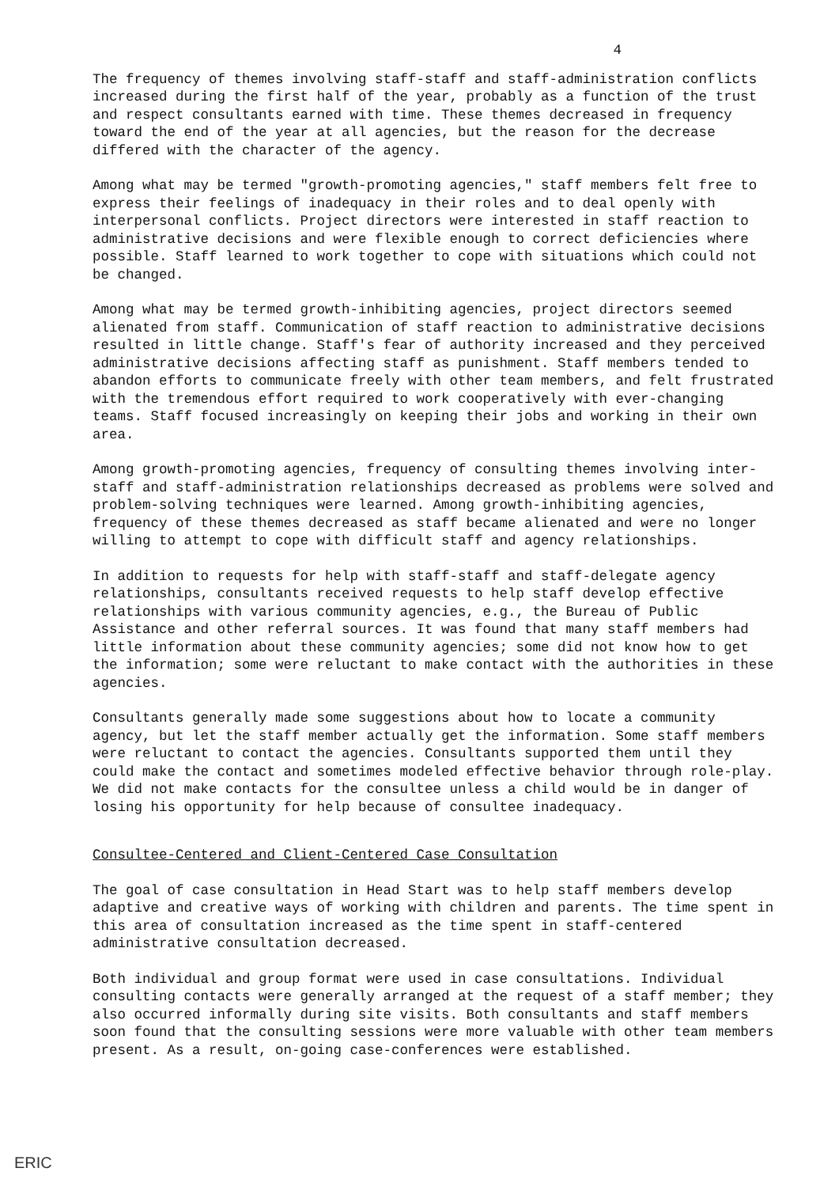4
The frequency of themes involving staff-staff and staff-administration conflicts increased during the first half of the year, probably as a function of the trust and respect consultants earned with time. These themes decreased in frequency toward the end of the year at all agencies, but the reason for the decrease differed with the character of the agency.
Among what may be termed "growth-promoting agencies," staff members felt free to express their feelings of inadequacy in their roles and to deal openly with interpersonal conflicts. Project directors were interested in staff reaction to administrative decisions and were flexible enough to correct deficiencies where possible. Staff learned to work together to cope with situations which could not be changed.
Among what may be termed growth-inhibiting agencies, project directors seemed alienated from staff. Communication of staff reaction to administrative decisions resulted in little change. Staff's fear of authority increased and they perceived administrative decisions affecting staff as punishment. Staff members tended to abandon efforts to communicate freely with other team members, and felt frustrated with the tremendous effort required to work cooperatively with ever-changing teams. Staff focused increasingly on keeping their jobs and working in their own area.
Among growth-promoting agencies, frequency of consulting themes involving inter-staff and staff-administration relationships decreased as problems were solved and problem-solving techniques were learned. Among growth-inhibiting agencies, frequency of these themes decreased as staff became alienated and were no longer willing to attempt to cope with difficult staff and agency relationships.
In addition to requests for help with staff-staff and staff-delegate agency relationships, consultants received requests to help staff develop effective relationships with various community agencies, e.g., the Bureau of Public Assistance and other referral sources. It was found that many staff members had little information about these community agencies; some did not know how to get the information; some were reluctant to make contact with the authorities in these agencies.
Consultants generally made some suggestions about how to locate a community agency, but let the staff member actually get the information. Some staff members were reluctant to contact the agencies. Consultants supported them until they could make the contact and sometimes modeled effective behavior through role-play. We did not make contacts for the consultee unless a child would be in danger of losing his opportunity for help because of consultee inadequacy.
Consultee-Centered and Client-Centered Case Consultation
The goal of case consultation in Head Start was to help staff members develop adaptive and creative ways of working with children and parents. The time spent in this area of consultation increased as the time spent in staff-centered administrative consultation decreased.
Both individual and group format were used in case consultations. Individual consulting contacts were generally arranged at the request of a staff member; they also occurred informally during site visits. Both consultants and staff members soon found that the consulting sessions were more valuable with other team members present. As a result, on-going case-conferences were established.
ERIC